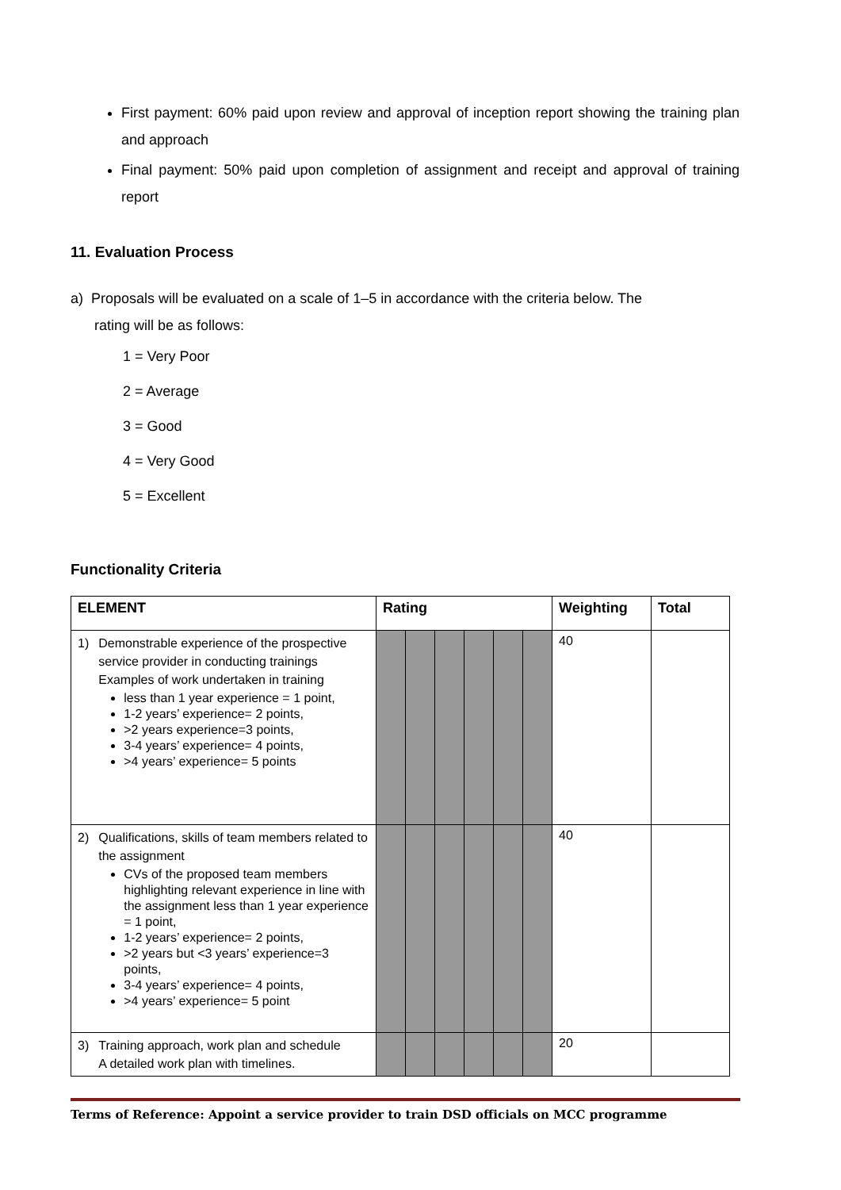First payment: 60% paid upon review and approval of inception report showing the training plan and approach
Final payment: 50% paid upon completion of assignment and receipt and approval of training report
11. Evaluation Process
a) Proposals will be evaluated on a scale of 1–5 in accordance with the criteria below. The
rating will be as follows:
1 = Very Poor
2 = Average
3 = Good
4 = Very Good
5 = Excellent
Functionality Criteria
| ELEMENT | Rating | | | | | | Weighting | Total |
| --- | --- | --- | --- | --- | --- | --- | --- | --- |
| 1) Demonstrable experience of the prospective service provider in conducting trainings Examples of work undertaken in training less than 1 year experience = 1 point, 1-2 years’ experience= 2 points, >2 years experience=3 points, 3-4 years’ experience= 4 points, >4 years’ experience= 5 points | | | | | | | 40 | |
| 2) Qualifications, skills of team members related to the assignment CVs of the proposed team members highlighting relevant experience in line with the assignment less than 1 year experience = 1 point, 1-2 years’ experience= 2 points, >2 years but <3 years’ experience=3 points, 3-4 years’ experience= 4 points, >4 years’ experience= 5 point | | | | | | | 40 | |
| 3) Training approach, work plan and schedule A detailed work plan with timelines. | | | | | | | 20 | |
Terms of Reference: Appoint a service provider to train DSD officials on MCC programme